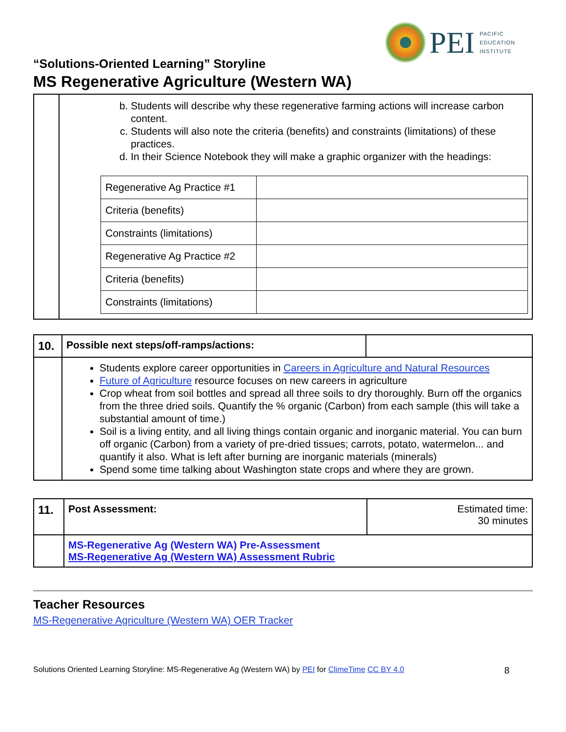PEI
PACIFIC
EDUCATION
INSTITUTE
“Solutions-Oriented Learning” Storyline
MS Regenerative Agriculture (Western WA)
| | b. Students will describe why these regenerative farming actions will increase carbon content. c. Students will also note the criteria (benefits) and constraints (limitations) of these practices. d. In their Science Notebook they will make a graphic organizer with the headings: / Regenerative Ag Practice #1 / / / Criteria (benefits) / / / Constraints (limitations) / / / Regenerative Ag Practice #2 / / / Criteria (benefits) / / / Constraints (limitations) / / |
| 10. | Possible next steps/off-ramps/actions: | |
| | Students explore career opportunities in Careers in Agriculture and Natural Resources Future of Agriculture resource focuses on new careers in agriculture Crop wheat from soil bottles and spread all three soils to dry thoroughly. Burn off the organics from the three dried soils. Quantify the % organic (Carbon) from each sample (this will take a substantial amount of time.) Soil is a living entity, and all living things contain organic and inorganic material. You can burn off organic (Carbon) from a variety of pre-dried tissues; carrots, potato, watermelon... and quantify it also. What is left after burning are inorganic materials (minerals) Spend some time talking about Washington state crops and where they are grown. | |
| 11. | Post Assessment: | Estimated time: 30 minutes |
| | MS-Regenerative Ag (Western WA) Pre-Assessment MS-Regenerative Ag (Western WA) Assessment Rubric | |
Teacher Resources
MS-Regenerative Agriculture (Western WA) OER Tracker
Solutions Oriented Learning Storyline: MS-Regenerative Ag (Western WA) by PEI for ClimeTime CC BY 4.0 8